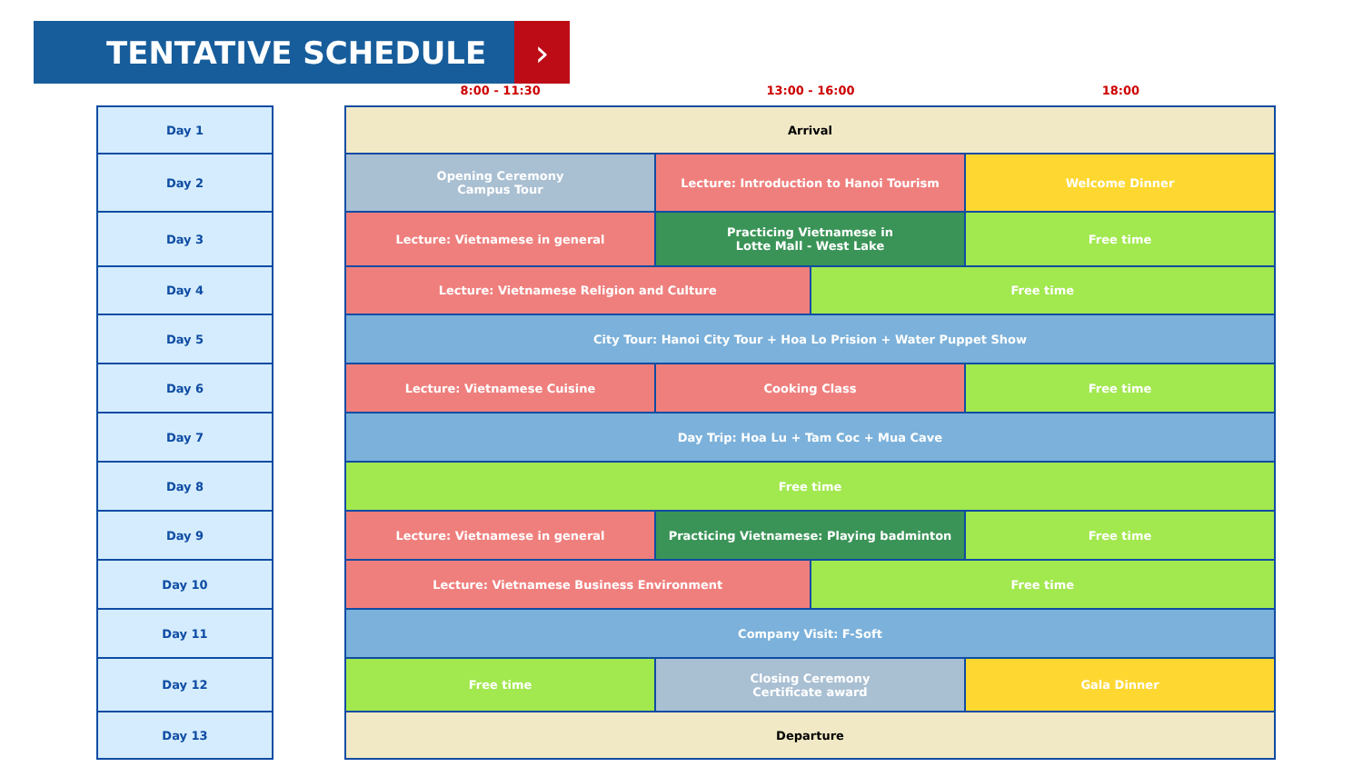TENTATIVE SCHEDULE
›
8:00 - 11:30 13:00 - 16:00 18:00
| Day 1 |
| Day 2 |
| Day 3 |
| Day 4 |
| Day 5 |
| Day 6 |
| Day 7 |
| Day 8 |
| Day 9 |
| Day 10 |
| Day 11 |
| Day 12 |
| Day 13 |
| Arrival | | | |
| Opening Ceremony Campus Tour | Lecture: Introduction to Hanoi Tourism | | Welcome Dinner |
| Lecture: Vietnamese in general | Practicing Vietnamese in Lotte Mall - West Lake | | Free time |
| Lecture: Vietnamese Religion and Culture | | Free time | |
| City Tour: Hanoi City Tour + Hoa Lo Prision + Water Puppet Show | | | |
| Lecture: Vietnamese Cuisine | Cooking Class | | Free time |
| Day Trip: Hoa Lu + Tam Coc + Mua Cave | | | |
| Free time | | | |
| Lecture: Vietnamese in general | Practicing Vietnamese: Playing badminton | | Free time |
| Lecture: Vietnamese Business Environment | | Free time | |
| Company Visit: F-Soft | | | |
| Free time | Closing Ceremony Certificate award | | Gala Dinner |
| Departure | | | |